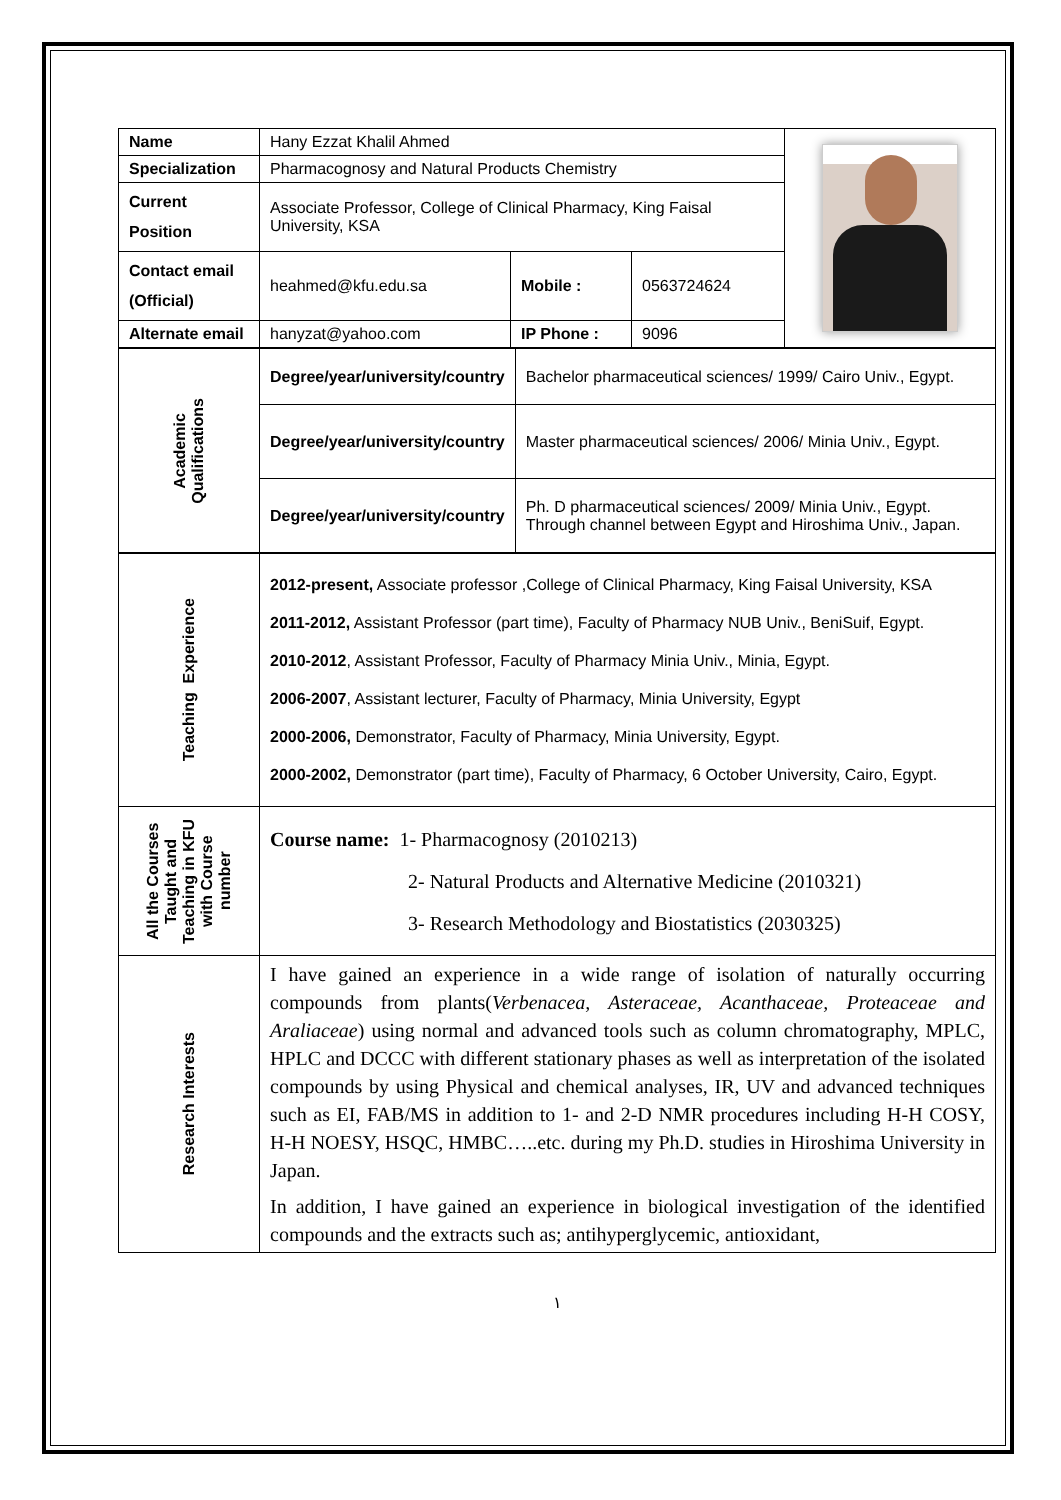| Name | Hany Ezzat Khalil Ahmed | | | |
| Specialization | Pharmacognosy and Natural Products Chemistry | | | |
| Current Position | Associate Professor, College of Clinical Pharmacy, King Faisal University, KSA | | | |
| Contact email (Official) | heahmed@kfu.edu.sa | Mobile : | 0563724624 | |
| Alternate email | hanyzat@yahoo.com | IP Phone : | 9096 | |
| Academic Qualifications | Degree/year/university/country | Bachelor pharmaceutical sciences/ 1999/ Cairo Univ., Egypt. |
| | Degree/year/university/country | Master pharmaceutical sciences/ 2006/ Minia Univ., Egypt. |
| | Degree/year/university/country | Ph. D pharmaceutical sciences/ 2009/ Minia Univ., Egypt. Through channel between Egypt and Hiroshima Univ., Japan. |
| Teaching Experience | 2012-present, Associate professor ,College of Clinical Pharmacy, King Faisal University, KSA 2011-2012, Assistant Professor (part time), Faculty of Pharmacy NUB Univ., BeniSuif, Egypt. 2010-2012 , Assistant Professor, Faculty of Pharmacy Minia Univ., Minia, Egypt. 2006-2007 , Assistant lecturer, Faculty of Pharmacy, Minia University, Egypt 2000-2006, Demonstrator, Faculty of Pharmacy, Minia University, Egypt. 2000-2002, Demonstrator (part time), Faculty of Pharmacy, 6 October University, Cairo, Egypt. |
| All the Courses Taught and Teaching in KFU with Course number | Course name: 1- Pharmacognosy (2010213) 2- Natural Products and Alternative Medicine (2010321) 3- Research Methodology and Biostatistics (2030325) |
| Research Interests | I have gained an experience in a wide range of isolation of naturally occurring compounds from plants( Verbenacea, Asteraceae, Acanthaceae, Proteaceae and Araliaceae ) using normal and advanced tools such as column chromatography, MPLC, HPLC and DCCC with different stationary phases as well as interpretation of the isolated compounds by using Physical and chemical analyses, IR, UV and advanced techniques such as EI, FAB/MS in addition to 1- and 2-D NMR procedures including H-H COSY, H-H NOESY, HSQC, HMBC…..etc. during my Ph.D. studies in Hiroshima University in Japan. In addition, I have gained an experience in biological investigation of the identified compounds and the extracts such as; antihyperglycemic, antioxidant, |
١